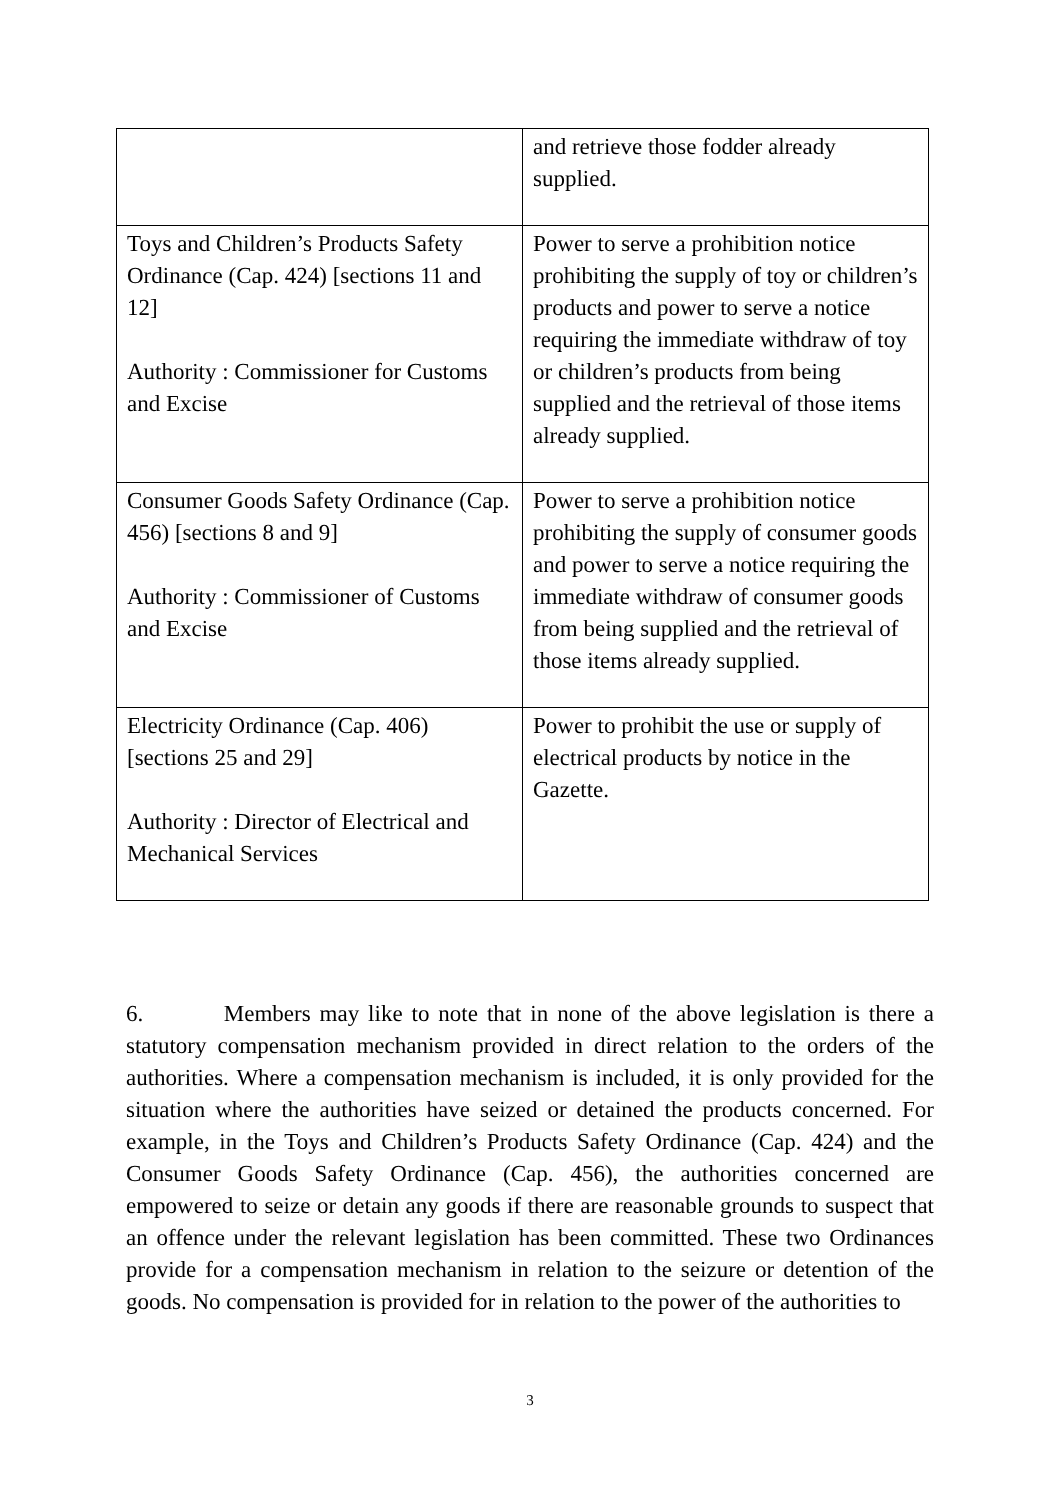| | and retrieve those fodder already supplied. |
| Toys and Children’s Products Safety Ordinance (Cap. 424) [sections 11 and 12] Authority : Commissioner for Customs and Excise | Power to serve a prohibition notice prohibiting the supply of toy or children’s products and power to serve a notice requiring the immediate withdraw of toy or children’s products from being supplied and the retrieval of those items already supplied. |
| Consumer Goods Safety Ordinance (Cap. 456) [sections 8 and 9] Authority : Commissioner of Customs and Excise | Power to serve a prohibition notice prohibiting the supply of consumer goods and power to serve a notice requiring the immediate withdraw of consumer goods from being supplied and the retrieval of those items already supplied. |
| Electricity Ordinance (Cap. 406) [sections 25 and 29] Authority : Director of Electrical and Mechanical Services | Power to prohibit the use or supply of electrical products by notice in the Gazette. |
6. Members may like to note that in none of the above legislation is there a statutory compensation mechanism provided in direct relation to the orders of the authorities. Where a compensation mechanism is included, it is only provided for the situation where the authorities have seized or detained the products concerned. For example, in the Toys and Children’s Products Safety Ordinance (Cap. 424) and the Consumer Goods Safety Ordinance (Cap. 456), the authorities concerned are empowered to seize or detain any goods if there are reasonable grounds to suspect that an offence under the relevant legislation has been committed. These two Ordinances provide for a compensation mechanism in relation to the seizure or detention of the goods. No compensation is provided for in relation to the power of the authorities to
3